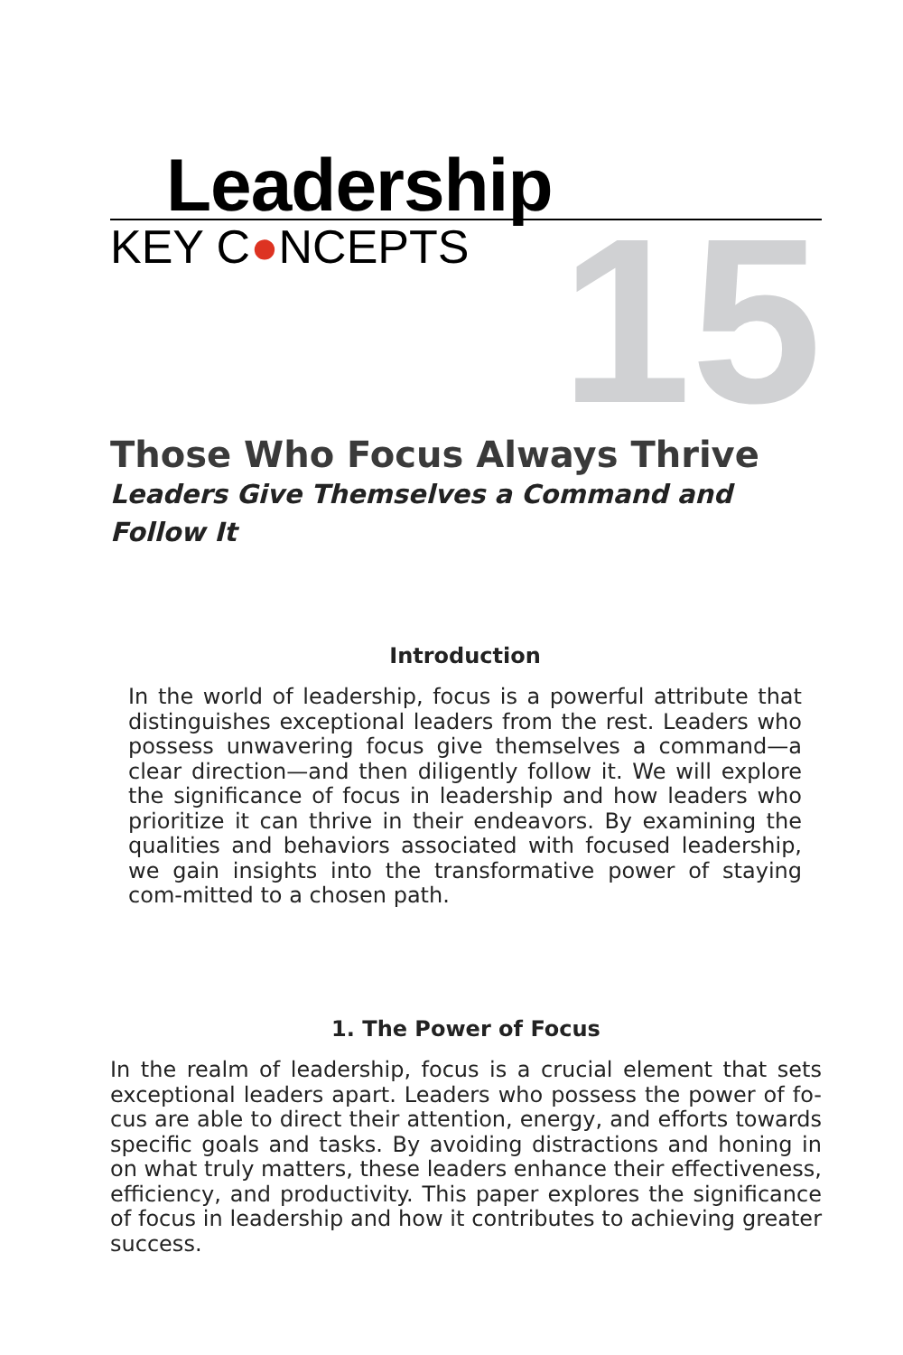Leadership
KEY C●NCEPTS
15
Those Who Focus Always Thrive
Leaders Give Themselves a Command and
Follow It
Introduction
In the world of leadership, focus is a powerful attribute that distinguishes exceptional leaders from the rest. Leaders who possess unwavering focus give themselves a command—a clear direction—and then diligently follow it. We will explore the significance of focus in leadership and how leaders who prioritize it can thrive in their endeavors. By examining the qualities and behaviors associated with focused leadership, we gain insights into the transformative power of staying com-mitted to a chosen path.
1. The Power of Focus
In the realm of leadership, focus is a crucial element that sets exceptional leaders apart. Leaders who possess the power of fo-cus are able to direct their attention, energy, and efforts towards specific goals and tasks. By avoiding distractions and honing in on what truly matters, these leaders enhance their effectiveness, efficiency, and productivity. This paper explores the significance of focus in leadership and how it contributes to achieving greater success.